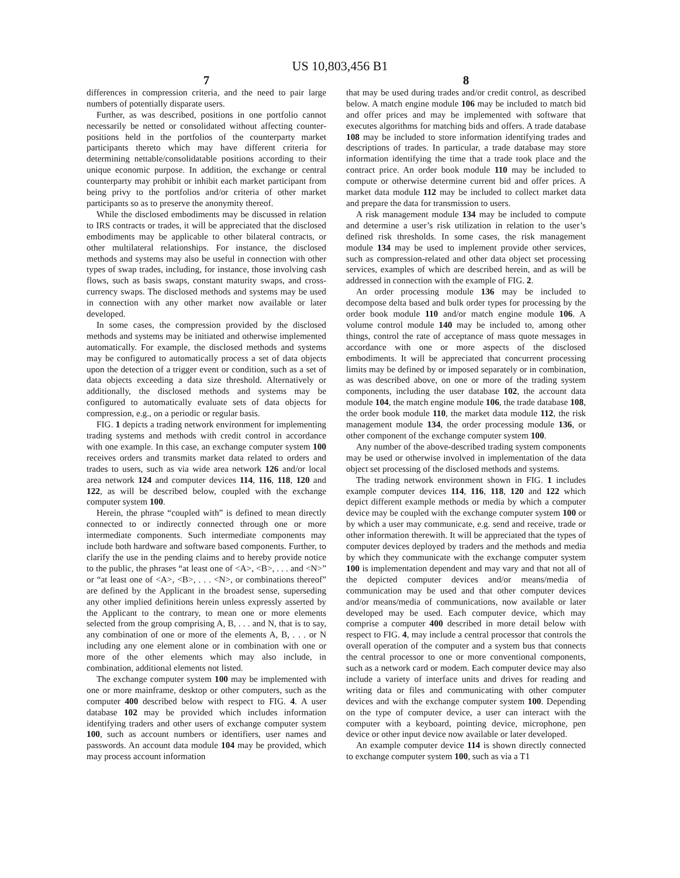US 10,803,456 B1
7
differences in compression criteria, and the need to pair large numbers of potentially disparate users.
Further, as was described, positions in one portfolio cannot necessarily be netted or consolidated without affecting counter-positions held in the portfolios of the counterparty market participants thereto which may have different criteria for determining nettable/consolidatable positions according to their unique economic purpose. In addition, the exchange or central counterparty may prohibit or inhibit each market participant from being privy to the portfolios and/or criteria of other market participants so as to preserve the anonymity thereof.
While the disclosed embodiments may be discussed in relation to IRS contracts or trades, it will be appreciated that the disclosed embodiments may be applicable to other bilateral contracts, or other multilateral relationships. For instance, the disclosed methods and systems may also be useful in connection with other types of swap trades, including, for instance, those involving cash flows, such as basis swaps, constant maturity swaps, and cross-currency swaps. The disclosed methods and systems may be used in connection with any other market now available or later developed.
In some cases, the compression provided by the disclosed methods and systems may be initiated and otherwise implemented automatically. For example, the disclosed methods and systems may be configured to automatically process a set of data objects upon the detection of a trigger event or condition, such as a set of data objects exceeding a data size threshold. Alternatively or additionally, the disclosed methods and systems may be configured to automatically evaluate sets of data objects for compression, e.g., on a periodic or regular basis.
FIG. 1 depicts a trading network environment for implementing trading systems and methods with credit control in accordance with one example. In this case, an exchange computer system 100 receives orders and transmits market data related to orders and trades to users, such as via wide area network 126 and/or local area network 124 and computer devices 114, 116, 118, 120 and 122, as will be described below, coupled with the exchange computer system 100.
Herein, the phrase “coupled with” is defined to mean directly connected to or indirectly connected through one or more intermediate components. Such intermediate components may include both hardware and software based components. Further, to clarify the use in the pending claims and to hereby provide notice to the public, the phrases “at least one of <A>, <B>, . . . and <N>” or “at least one of <A>, <B>, . . . <N>, or combinations thereof” are defined by the Applicant in the broadest sense, superseding any other implied definitions herein unless expressly asserted by the Applicant to the contrary, to mean one or more elements selected from the group comprising A, B, . . . and N, that is to say, any combination of one or more of the elements A, B, . . . or N including any one element alone or in combination with one or more of the other elements which may also include, in combination, additional elements not listed.
The exchange computer system 100 may be implemented with one or more mainframe, desktop or other computers, such as the computer 400 described below with respect to FIG. 4. A user database 102 may be provided which includes information identifying traders and other users of exchange computer system 100, such as account numbers or identifiers, user names and passwords. An account data module 104 may be provided, which may process account information
8
that may be used during trades and/or credit control, as described below. A match engine module 106 may be included to match bid and offer prices and may be implemented with software that executes algorithms for matching bids and offers. A trade database 108 may be included to store information identifying trades and descriptions of trades. In particular, a trade database may store information identifying the time that a trade took place and the contract price. An order book module 110 may be included to compute or otherwise determine current bid and offer prices. A market data module 112 may be included to collect market data and prepare the data for transmission to users.
A risk management module 134 may be included to compute and determine a user’s risk utilization in relation to the user’s defined risk thresholds. In some cases, the risk management module 134 may be used to implement provide other services, such as compression-related and other data object set processing services, examples of which are described herein, and as will be addressed in connection with the example of FIG. 2.
An order processing module 136 may be included to decompose delta based and bulk order types for processing by the order book module 110 and/or match engine module 106. A volume control module 140 may be included to, among other things, control the rate of acceptance of mass quote messages in accordance with one or more aspects of the disclosed embodiments. It will be appreciated that concurrent processing limits may be defined by or imposed separately or in combination, as was described above, on one or more of the trading system components, including the user database 102, the account data module 104, the match engine module 106, the trade database 108, the order book module 110, the market data module 112, the risk management module 134, the order processing module 136, or other component of the exchange computer system 100.
Any number of the above-described trading system components may be used or otherwise involved in implementation of the data object set processing of the disclosed methods and systems.
The trading network environment shown in FIG. 1 includes example computer devices 114, 116, 118, 120 and 122 which depict different example methods or media by which a computer device may be coupled with the exchange computer system 100 or by which a user may communicate, e.g. send and receive, trade or other information therewith. It will be appreciated that the types of computer devices deployed by traders and the methods and media by which they communicate with the exchange computer system 100 is implementation dependent and may vary and that not all of the depicted computer devices and/or means/media of communication may be used and that other computer devices and/or means/media of communications, now available or later developed may be used. Each computer device, which may comprise a computer 400 described in more detail below with respect to FIG. 4, may include a central processor that controls the overall operation of the computer and a system bus that connects the central processor to one or more conventional components, such as a network card or modem. Each computer device may also include a variety of interface units and drives for reading and writing data or files and communicating with other computer devices and with the exchange computer system 100. Depending on the type of computer device, a user can interact with the computer with a keyboard, pointing device, microphone, pen device or other input device now available or later developed.
An example computer device 114 is shown directly connected to exchange computer system 100, such as via a T1